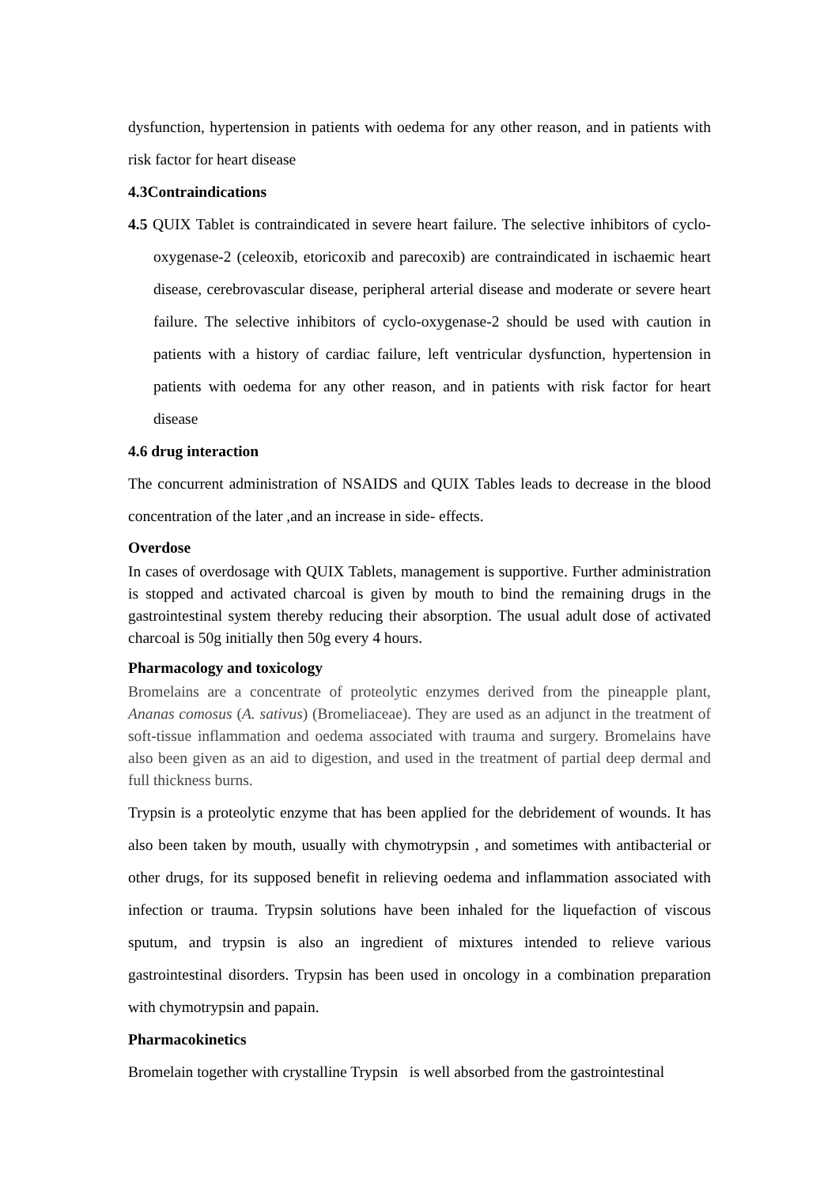dysfunction, hypertension in patients with oedema for any other reason, and in patients with risk factor for heart disease
4.3Contraindications
4.5 QUIX Tablet is contraindicated in severe heart failure. The selective inhibitors of cyclo-oxygenase-2 (celeoxib, etoricoxib and parecoxib) are contraindicated in ischaemic heart disease, cerebrovascular disease, peripheral arterial disease and moderate or severe heart failure. The selective inhibitors of cyclo-oxygenase-2 should be used with caution in patients with a history of cardiac failure, left ventricular dysfunction, hypertension in patients with oedema for any other reason, and in patients with risk factor for heart disease
4.6 drug interaction
The concurrent administration of NSAIDS and QUIX Tables leads to decrease in the blood concentration of the later ,and an increase in side- effects.
Overdose
In cases of overdosage with QUIX Tablets, management is supportive. Further administration is stopped and activated charcoal is given by mouth to bind the remaining drugs in the gastrointestinal system thereby reducing their absorption. The usual adult dose of activated charcoal is 50g initially then 50g every 4 hours.
Pharmacology and toxicology
Bromelains are a concentrate of proteolytic enzymes derived from the pineapple plant, Ananas comosus (A. sativus) (Bromeliaceae). They are used as an adjunct in the treatment of soft-tissue inflammation and oedema associated with trauma and surgery. Bromelains have also been given as an aid to digestion, and used in the treatment of partial deep dermal and full thickness burns.
Trypsin is a proteolytic enzyme that has been applied for the debridement of wounds. It has also been taken by mouth, usually with chymotrypsin , and sometimes with antibacterial or other drugs, for its supposed benefit in relieving oedema and inflammation associated with infection or trauma. Trypsin solutions have been inhaled for the liquefaction of viscous sputum, and trypsin is also an ingredient of mixtures intended to relieve various gastrointestinal disorders. Trypsin has been used in oncology in a combination preparation with chymotrypsin and papain.
Pharmacokinetics
Bromelain together with crystalline Trypsin is well absorbed from the gastrointestinal